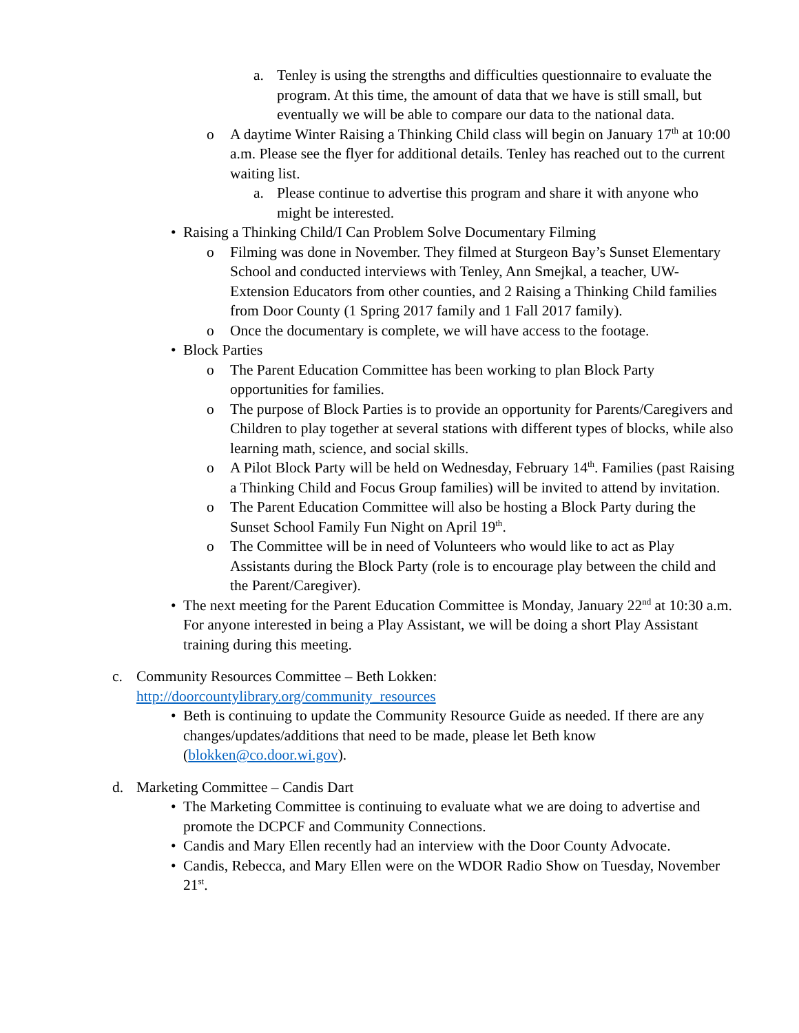a. Tenley is using the strengths and difficulties questionnaire to evaluate the program. At this time, the amount of data that we have is still small, but eventually we will be able to compare our data to the national data.
o A daytime Winter Raising a Thinking Child class will begin on January 17<sup>th</sup> at 10:00 a.m. Please see the flyer for additional details. Tenley has reached out to the current waiting list.
a. Please continue to advertise this program and share it with anyone who might be interested.
• Raising a Thinking Child/I Can Problem Solve Documentary Filming
o Filming was done in November. They filmed at Sturgeon Bay’s Sunset Elementary School and conducted interviews with Tenley, Ann Smejkal, a teacher, UW-Extension Educators from other counties, and 2 Raising a Thinking Child families from Door County (1 Spring 2017 family and 1 Fall 2017 family).
o Once the documentary is complete, we will have access to the footage.
• Block Parties
o The Parent Education Committee has been working to plan Block Party opportunities for families.
o The purpose of Block Parties is to provide an opportunity for Parents/Caregivers and Children to play together at several stations with different types of blocks, while also learning math, science, and social skills.
o A Pilot Block Party will be held on Wednesday, February 14<sup>th</sup>. Families (past Raising a Thinking Child and Focus Group families) will be invited to attend by invitation.
o The Parent Education Committee will also be hosting a Block Party during the Sunset School Family Fun Night on April 19<sup>th</sup>.
o The Committee will be in need of Volunteers who would like to act as Play Assistants during the Block Party (role is to encourage play between the child and the Parent/Caregiver).
• The next meeting for the Parent Education Committee is Monday, January 22<sup>nd</sup> at 10:30 a.m. For anyone interested in being a Play Assistant, we will be doing a short Play Assistant training during this meeting.
c. Community Resources Committee – Beth Lokken:
http://doorcountylibrary.org/community_resources
• Beth is continuing to update the Community Resource Guide as needed. If there are any changes/updates/additions that need to be made, please let Beth know (blokken@co.door.wi.gov).
d. Marketing Committee – Candis Dart
• The Marketing Committee is continuing to evaluate what we are doing to advertise and promote the DCPCF and Community Connections.
• Candis and Mary Ellen recently had an interview with the Door County Advocate.
• Candis, Rebecca, and Mary Ellen were on the WDOR Radio Show on Tuesday, November 21<sup>st</sup>.